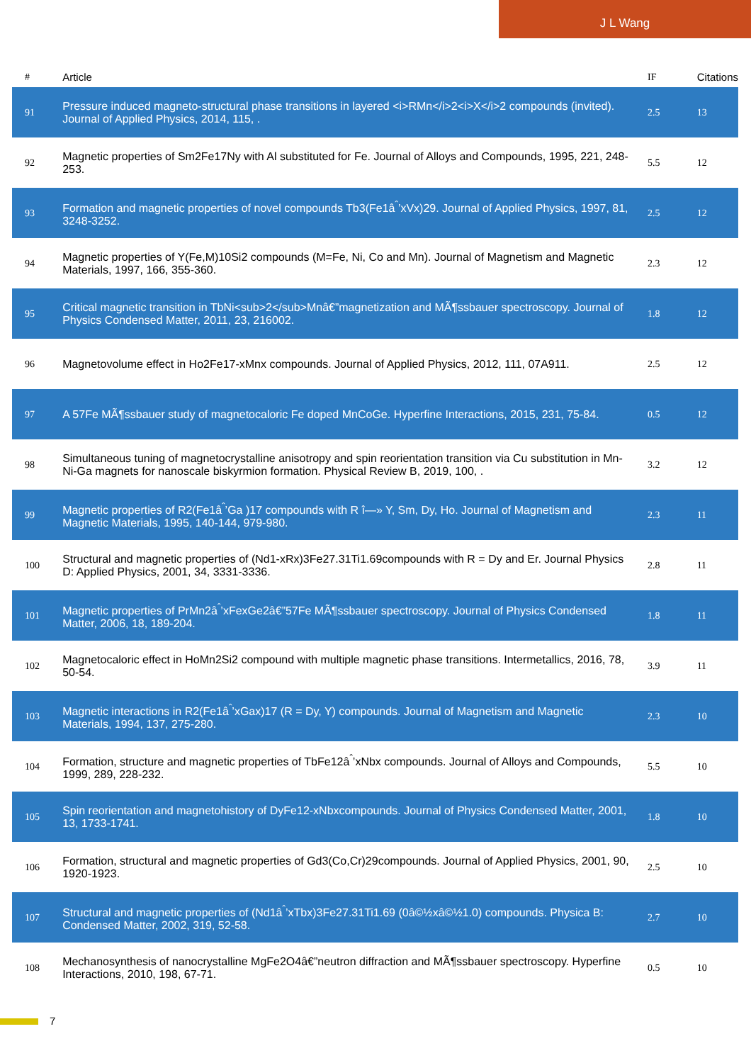J L Wang
| # | Article | IF | Citations |
| --- | --- | --- | --- |
| 91 | Pressure induced magneto-structural phase transitions in layered <i>RMn</i>2<i>X</i>2 compounds (invited). Journal of Applied Physics, 2014, 115, . | 2.5 | 13 |
| 92 | Magnetic properties of Sm2Fe17Ny with Al substituted for Fe. Journal of Alloys and Compounds, 1995, 221, 248-253. | 5.5 | 12 |
| 93 | Formation and magnetic properties of novel compounds Tb3(Fe1â<sup>ˆ</sup>’xVx)29. Journal of Applied Physics, 1997, 81, 3248-3252. | 2.5 | 12 |
| 94 | Magnetic properties of Y(Fe,M)10Si2 compounds (M=Fe, Ni, Co and Mn). Journal of Magnetism and Magnetic Materials, 1997, 166, 355-360. | 2.3 | 12 |
| 95 | Critical magnetic transition in TbNi<sub>2</sub>Mnâ€”magnetization and MÃ¶ssbauer spectroscopy. Journal of Physics Condensed Matter, 2011, 23, 216002. | 1.8 | 12 |
| 96 | Magnetovolume effect in Ho2Fe17-xMnx compounds. Journal of Applied Physics, 2012, 111, 07A911. | 2.5 | 12 |
| 97 | A 57Fe MÃ¶ssbauer study of magnetocaloric Fe doped MnCoGe. Hyperfine Interactions, 2015, 231, 75-84. | 0.5 | 12 |
| 98 | Simultaneous tuning of magnetocrystalline anisotropy and spin reorientation transition via Cu substitution in Mn-Ni-Ga magnets for nanoscale biskyrmion formation. Physical Review B, 2019, 100, . | 3.2 | 12 |
| 99 | Magnetic properties of R2(Fe1â<sup>ˆ</sup>’Ga )17 compounds with R î—» Y, Sm, Dy, Ho. Journal of Magnetism and Magnetic Materials, 1995, 140-144, 979-980. | 2.3 | 11 |
| 100 | Structural and magnetic properties of (Nd1-xRx)3Fe27.31Ti1.69compounds with R = Dy and Er. Journal Physics D: Applied Physics, 2001, 34, 3331-3336. | 2.8 | 11 |
| 101 | Magnetic properties of PrMn2â<sup>ˆ</sup>’xFexGe2â€”57Fe MÃ¶ssbauer spectroscopy. Journal of Physics Condensed Matter, 2006, 18, 189-204. | 1.8 | 11 |
| 102 | Magnetocaloric effect in HoMn2Si2 compound with multiple magnetic phase transitions. Intermetallics, 2016, 78, 50-54. | 3.9 | 11 |
| 103 | Magnetic interactions in R2(Fe1â<sup>ˆ</sup>’xGax)17 (R = Dy, Y) compounds. Journal of Magnetism and Magnetic Materials, 1994, 137, 275-280. | 2.3 | 10 |
| 104 | Formation, structure and magnetic properties of TbFe12â<sup>ˆ</sup>’xNbx compounds. Journal of Alloys and Compounds, 1999, 289, 228-232. | 5.5 | 10 |
| 105 | Spin reorientation and magnetohistory of DyFe12-xNbxcompounds. Journal of Physics Condensed Matter, 2001, 13, 1733-1741. | 1.8 | 10 |
| 106 | Formation, structural and magnetic properties of Gd3(Co,Cr)29compounds. Journal of Applied Physics, 2001, 90, 1920-1923. | 2.5 | 10 |
| 107 | Structural and magnetic properties of (Nd1â<sup>ˆ</sup>’xTbx)3Fe27.31Ti1.69 (0â©½xâ©½1.0) compounds. Physica B: Condensed Matter, 2002, 319, 52-58. | 2.7 | 10 |
| 108 | Mechanosynthesis of nanocrystalline MgFe2O4â€”neutron diffraction and MÃ¶ssbauer spectroscopy. Hyperfine Interactions, 2010, 198, 67-71. | 0.5 | 10 |
7